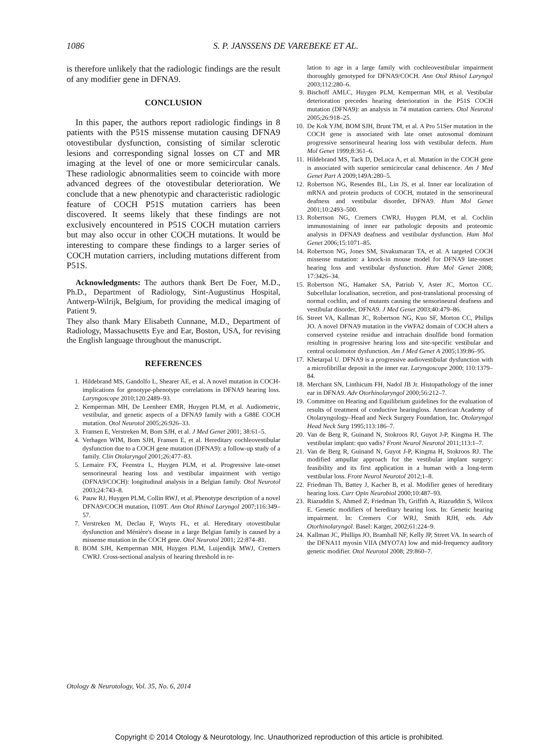1086 S. P. JANSSENS DE VAREBEKE ET AL.
is therefore unlikely that the radiologic findings are the result of any modifier gene in DFNA9.
CONCLUSION
In this paper, the authors report radiologic findings in 8 patients with the P51S missense mutation causing DFNA9 otovestibular dysfunction, consisting of similar sclerotic lesions and corresponding signal losses on CT and MR imaging at the level of one or more semicircular canals. These radiologic abnormalities seem to coincide with more advanced degrees of the otovestibular deterioration. We conclude that a new phenotypic and characteristic radiologic feature of COCH P51S mutation carriers has been discovered. It seems likely that these findings are not exclusively encountered in P51S COCH mutation carriers but may also occur in other COCH mutations. It would be interesting to compare these findings to a larger series of COCH mutation carriers, including mutations different from P51S.
Acknowledgments: The authors thank Bert De Foer, M.D., Ph.D., Department of Radiology, Sint-Augustinus Hospital, Antwerp-Wilrijk, Belgium, for providing the medical imaging of Patient 9.
They also thank Mary Elisabeth Cunnane, M.D., Department of Radiology, Massachusetts Eye and Ear, Boston, USA, for revising the English language throughout the manuscript.
REFERENCES
1. Hildebrand MS, Gandolfo L, Shearer AE, et al. A novel mutation in COCH-implications for genotype-phenotype correlations in DFNA9 hearing loss. Laryngoscope 2010;120:2489–93.
2. Kemperman MH, De Leenheer EMR, Huygen PLM, et al. Audiometric, vestibular, and genetic aspects of a DFNA9 family with a G88E COCH mutation. Otol Neurotol 2005;26:926–33.
3. Fransen E, Verstreken M, Bom SJH, et al. J Med Genet 2001; 38:61–5.
4. Verhagen WIM, Bom SJH, Fransen E, et al. Hereditary cochleovestibular dysfunction due to a COCH gene mutation (DFNA9): a follow-up study of a family. Clin Otolaryngol 2001;26:477–83.
5. Lemaire FX, Feenstra L, Huygen PLM, et al. Progressive late-onset sensorineural hearing loss and vestibular impairment with vertigo (DFNA9/COCH): longitudinal analysis in a Belgian family. Otol Neurotol 2003;24:743–8.
6. Pauw RJ, Huygen PLM, Collin RWJ, et al. Phenotype description of a novel DFNA9/COCH mutation, I109T. Ann Otol Rhinol Laryngol 2007;116:349–57.
7. Verstreken M, Declau F, Wuyts FL, et al. Hereditary otovestibular dysfunction and Ménière's disease in a large Belgian family is caused by a missense mutation in the COCH gene. Otol Neurotol 2001; 22:874–81.
8. BOM SJH, Kemperman MH, Huygen PLM, Luijendijk MWJ, Cremers CWRJ. Cross-sectional analysis of hearing threshold in re-
lation to age in a large family with cochleovestibular impairment thoroughly genotyped for DFNA9/COCH. Ann Otol Rhinol Laryngol 2003;112:280–6.
9. Bischoff AMLC, Huygen PLM, Kemperman MH, et al. Vestibular deterioration precedes hearing deterioration in the P51S COCH mutation (DFNA9): an analysis in 74 mutation carriers. Otol Neurotol 2005;26:918–25.
10. De Kok YJM, BOM SJH, Brunt TM, et al. A Pro 51Ser mutation in the COCH gene is associated with late onset autosomal dominant progressive sensorineural hearing loss with vestibular defects. Hum Mol Genet 1999;8:361–6.
11. Hildebrand MS, Tack D, DeLuca A, et al. Mutation in the COCH gene is associated with superior semicircular canal dehiscence. Am J Med Genet Part A 2009;149A:280–5.
12. Robertson NG, Resendes BL, Lin JS, et al. Inner ear localization of mRNA and protein products of COCH, mutated in the sensorineural deafness and vestibular disorder, DFNA9. Hum Mol Genet 2001;10:2493–500.
13. Robertson NG, Cremers CWRJ, Huygen PLM, et al. Cochlin immunostaining of inner ear pathologic deposits and proteomic analysis in DFNA9 deafness and vestibular dysfunction. Hum Mol Genet 2006;15:1071–85.
14. Robertson NG, Jones SM, Sivakumaran TA, et al. A targeted COCH missense mutation: a knock-in mouse model for DFNA9 late-onset hearing loss and vestibular dysfunction. Hum Mol Genet 2008; 17:3426–34.
15. Robertson NG, Hamaker SA, Patriub V, Aster JC, Morton CC. Subcellular localisation, secretion, and post-translational processing of normal cochlin, and of mutants causing the sensorineural deafness and vestibular disorder, DFNA9. J Med Genet 2003;40:479–86.
16. Street VA, Kallman JC, Robertson NG, Kuo SF, Morton CC, Philips JO. A novel DFNA9 mutation in the vWFA2 domain of COCH alters a conserved cysteine residue and intrachain disulfide bond formation resulting in progressive hearing loss and site-specific vestibular and central oculomotor dysfunction. Am J Med Genet A 2005;139:86–95.
17. Khetarpal U. DFNA9 is a progressive audiovestibular dysfunction with a microfibrillar deposit in the inner ear. Laryngoscope 2000; 110:1379–84.
18. Merchant SN, Linthicum FH, Nadol JB Jr. Histopathology of the inner ear in DFNA9. Adv Otorhinolaryngol 2000;56:212–7.
19. Committee on Hearing and Equilibrium guidelines for the evaluation of results of treatment of conductive hearingloss. American Academy of Otolaryngology–Head and Neck Surgery Foundation, Inc. Otolaryngol Head Neck Surg 1995;113:186–7.
20. Van de Berg R, Guinand N, Stokroos RJ, Guyot J-P, Kingma H. The vestibular implant: quo vadis? Front Neurol Neurotol 2011;113:1–7.
21. Van de Berg R, Guinand N, Guyot J-P, Kingma H, Stokroos RJ. The modified ampullar approach for the vestibular implant surgery: feasibility and its first application in a human with a long-term vestibular loss. Front Neurol Neurotol 2012;1–8.
22. Friedman Th, Battey J, Kacher B, et al. Modifier genes of hereditary hearing loss. Curr Opin Neurobiol 2000;10:487–93.
23. Riazuddin S, Ahmed Z, Friedman Th, Griffith A, Riazuddin S, Wilcox E. Genetic modifiers of hereditary hearing loss. In: Genetic hearing impairment. In: Cremers Cor WRJ, Smith RJH, eds. Adv Otorhinolaryngol. Basel: Karger, 2002;61:224–9.
24. Kallman JC, Phillips JO, Bramhall NF, Kelly JP, Street VA. In search of the DFNA11 myosin VIIA (MYO7A) low and mid-frequency auditory genetic modifier. Otol Neurotol 2008; 29:860–7.
Otology & Neurotology, Vol. 35, No. 6, 2014
Copyright © 2014 Otology & Neurotology, Inc. Unauthorized reproduction of this article is prohibited.